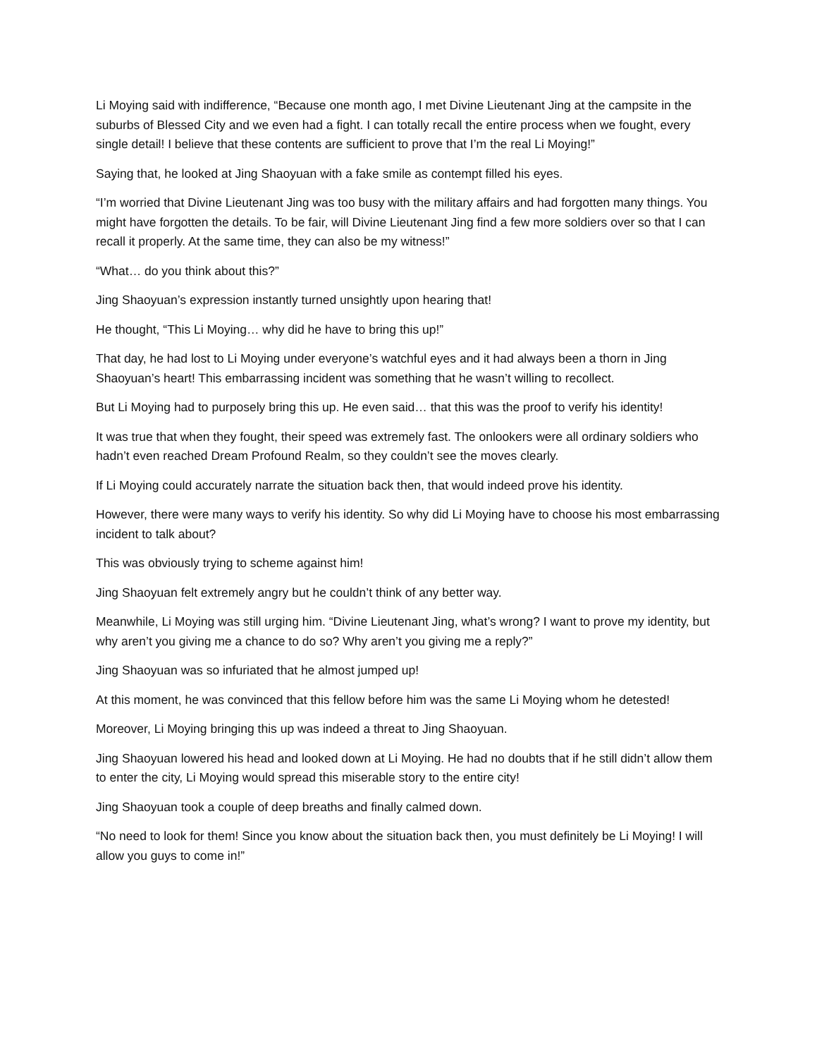Li Moying said with indifference, “Because one month ago, I met Divine Lieutenant Jing at the campsite in the suburbs of Blessed City and we even had a fight. I can totally recall the entire process when we fought, every single detail! I believe that these contents are sufficient to prove that I’m the real Li Moying!”
Saying that, he looked at Jing Shaoyuan with a fake smile as contempt filled his eyes.
“I’m worried that Divine Lieutenant Jing was too busy with the military affairs and had forgotten many things. You might have forgotten the details. To be fair, will Divine Lieutenant Jing find a few more soldiers over so that I can recall it properly. At the same time, they can also be my witness!”
“What… do you think about this?”
Jing Shaoyuan’s expression instantly turned unsightly upon hearing that!
He thought, “This Li Moying… why did he have to bring this up!”
That day, he had lost to Li Moying under everyone’s watchful eyes and it had always been a thorn in Jing Shaoyuan’s heart! This embarrassing incident was something that he wasn’t willing to recollect.
But Li Moying had to purposely bring this up. He even said… that this was the proof to verify his identity!
It was true that when they fought, their speed was extremely fast. The onlookers were all ordinary soldiers who hadn’t even reached Dream Profound Realm, so they couldn’t see the moves clearly.
If Li Moying could accurately narrate the situation back then, that would indeed prove his identity.
However, there were many ways to verify his identity. So why did Li Moying have to choose his most embarrassing incident to talk about?
This was obviously trying to scheme against him!
Jing Shaoyuan felt extremely angry but he couldn’t think of any better way.
Meanwhile, Li Moying was still urging him. “Divine Lieutenant Jing, what’s wrong? I want to prove my identity, but why aren’t you giving me a chance to do so? Why aren’t you giving me a reply?”
Jing Shaoyuan was so infuriated that he almost jumped up!
At this moment, he was convinced that this fellow before him was the same Li Moying whom he detested!
Moreover, Li Moying bringing this up was indeed a threat to Jing Shaoyuan.
Jing Shaoyuan lowered his head and looked down at Li Moying. He had no doubts that if he still didn’t allow them to enter the city, Li Moying would spread this miserable story to the entire city!
Jing Shaoyuan took a couple of deep breaths and finally calmed down.
“No need to look for them! Since you know about the situation back then, you must definitely be Li Moying! I will allow you guys to come in!”